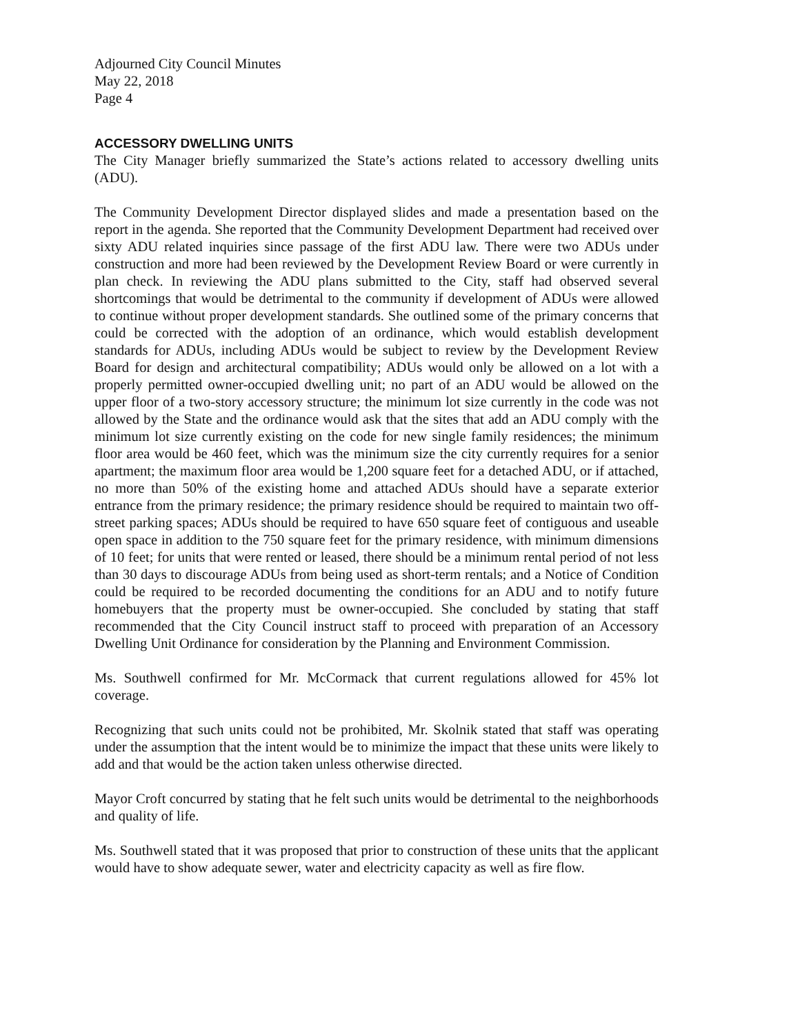Adjourned City Council Minutes
May 22, 2018
Page 4
ACCESSORY DWELLING UNITS
The City Manager briefly summarized the State’s actions related to accessory dwelling units (ADU).
The Community Development Director displayed slides and made a presentation based on the report in the agenda. She reported that the Community Development Department had received over sixty ADU related inquiries since passage of the first ADU law. There were two ADUs under construction and more had been reviewed by the Development Review Board or were currently in plan check. In reviewing the ADU plans submitted to the City, staff had observed several shortcomings that would be detrimental to the community if development of ADUs were allowed to continue without proper development standards. She outlined some of the primary concerns that could be corrected with the adoption of an ordinance, which would establish development standards for ADUs, including ADUs would be subject to review by the Development Review Board for design and architectural compatibility; ADUs would only be allowed on a lot with a properly permitted owner-occupied dwelling unit; no part of an ADU would be allowed on the upper floor of a two-story accessory structure; the minimum lot size currently in the code was not allowed by the State and the ordinance would ask that the sites that add an ADU comply with the minimum lot size currently existing on the code for new single family residences; the minimum floor area would be 460 feet, which was the minimum size the city currently requires for a senior apartment; the maximum floor area would be 1,200 square feet for a detached ADU, or if attached, no more than 50% of the existing home and attached ADUs should have a separate exterior entrance from the primary residence; the primary residence should be required to maintain two off-street parking spaces; ADUs should be required to have 650 square feet of contiguous and useable open space in addition to the 750 square feet for the primary residence, with minimum dimensions of 10 feet; for units that were rented or leased, there should be a minimum rental period of not less than 30 days to discourage ADUs from being used as short-term rentals; and a Notice of Condition could be required to be recorded documenting the conditions for an ADU and to notify future homebuyers that the property must be owner-occupied. She concluded by stating that staff recommended that the City Council instruct staff to proceed with preparation of an Accessory Dwelling Unit Ordinance for consideration by the Planning and Environment Commission.
Ms. Southwell confirmed for Mr. McCormack that current regulations allowed for 45% lot coverage.
Recognizing that such units could not be prohibited, Mr. Skolnik stated that staff was operating under the assumption that the intent would be to minimize the impact that these units were likely to add and that would be the action taken unless otherwise directed.
Mayor Croft concurred by stating that he felt such units would be detrimental to the neighborhoods and quality of life.
Ms. Southwell stated that it was proposed that prior to construction of these units that the applicant would have to show adequate sewer, water and electricity capacity as well as fire flow.